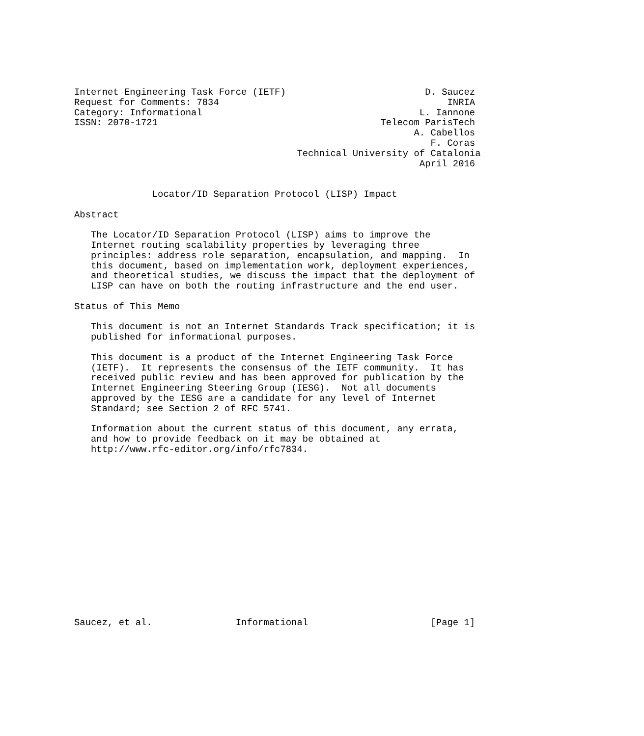Internet Engineering Task Force (IETF)                         D. Saucez
Request for Comments: 7834                                         INRIA
Category: Informational                                       L. Iannone
ISSN: 2070-1721                                        Telecom ParisTech
                                                             A. Cabellos
                                                                F. Coras
                                        Technical University of Catalonia
                                                              April 2016


              Locator/ID Separation Protocol (LISP) Impact

Abstract

   The Locator/ID Separation Protocol (LISP) aims to improve the
   Internet routing scalability properties by leveraging three
   principles: address role separation, encapsulation, and mapping.  In
   this document, based on implementation work, deployment experiences,
   and theoretical studies, we discuss the impact that the deployment of
   LISP can have on both the routing infrastructure and the end user.

Status of This Memo

   This document is not an Internet Standards Track specification; it is
   published for informational purposes.

   This document is a product of the Internet Engineering Task Force
   (IETF).  It represents the consensus of the IETF community.  It has
   received public review and has been approved for publication by the
   Internet Engineering Steering Group (IESG).  Not all documents
   approved by the IESG are a candidate for any level of Internet
   Standard; see Section 2 of RFC 5741.

   Information about the current status of this document, any errata,
   and how to provide feedback on it may be obtained at
   http://www.rfc-editor.org/info/rfc7834.
















Saucez, et al.               Informational                      [Page 1]